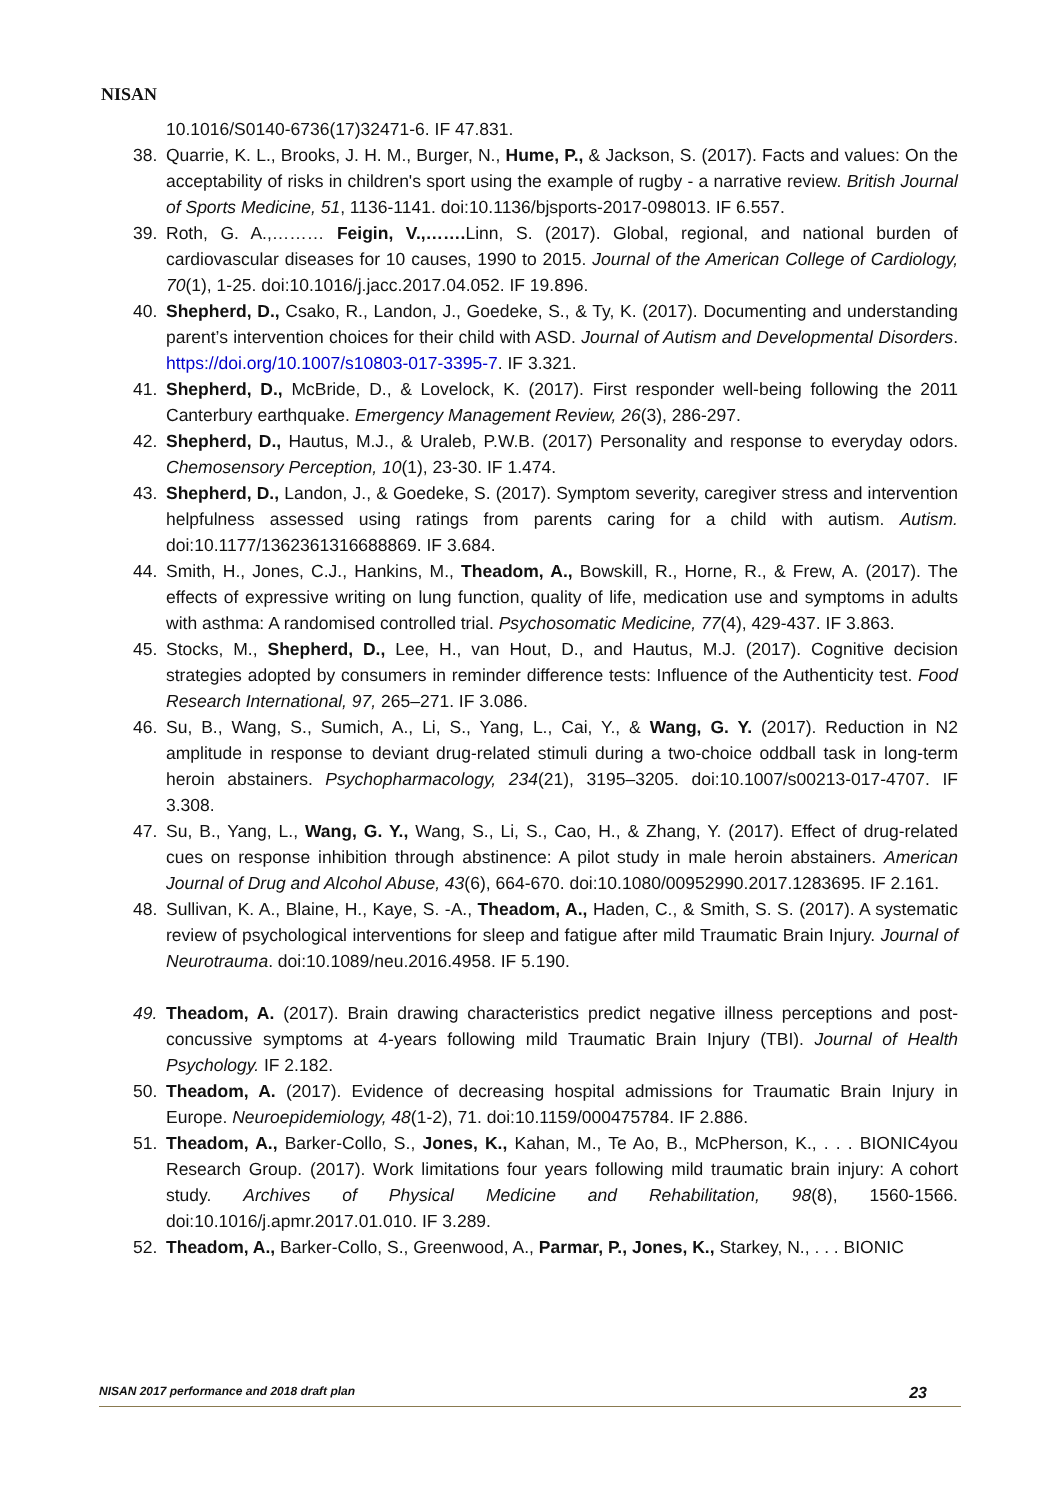NISAN
10.1016/S0140-6736(17)32471-6. IF 47.831.
38. Quarrie, K. L., Brooks, J. H. M., Burger, N., Hume, P., & Jackson, S. (2017). Facts and values: On the acceptability of risks in children's sport using the example of rugby - a narrative review. British Journal of Sports Medicine, 51, 1136-1141. doi:10.1136/bjsports-2017-098013. IF 6.557.
39. Roth, G. A.,……… Feigin, V.,……. Linn, S. (2017). Global, regional, and national burden of cardiovascular diseases for 10 causes, 1990 to 2015. Journal of the American College of Cardiology, 70(1), 1-25. doi:10.1016/j.jacc.2017.04.052. IF 19.896.
40. Shepherd, D., Csako, R., Landon, J., Goedeke, S., & Ty, K. (2017). Documenting and understanding parent’s intervention choices for their child with ASD. Journal of Autism and Developmental Disorders. https://doi.org/10.1007/s10803-017-3395-7. IF 3.321.
41. Shepherd, D., McBride, D., & Lovelock, K. (2017). First responder well-being following the 2011 Canterbury earthquake. Emergency Management Review, 26(3), 286-297.
42. Shepherd, D., Hautus, M.J., & Uraleb, P.W.B. (2017) Personality and response to everyday odors. Chemosensory Perception, 10(1), 23-30. IF 1.474.
43. Shepherd, D., Landon, J., & Goedeke, S. (2017). Symptom severity, caregiver stress and intervention helpfulness assessed using ratings from parents caring for a child with autism. Autism. doi:10.1177/1362361316688869. IF 3.684.
44. Smith, H., Jones, C.J., Hankins, M., Theadom, A., Bowskill, R., Horne, R., & Frew, A. (2017). The effects of expressive writing on lung function, quality of life, medication use and symptoms in adults with asthma: A randomised controlled trial. Psychosomatic Medicine, 77(4), 429-437. IF 3.863.
45. Stocks, M., Shepherd, D., Lee, H., van Hout, D., and Hautus, M.J. (2017). Cognitive decision strategies adopted by consumers in reminder difference tests: Influence of the Authenticity test. Food Research International, 97, 265–271. IF 3.086.
46. Su, B., Wang, S., Sumich, A., Li, S., Yang, L., Cai, Y., & Wang, G. Y. (2017). Reduction in N2 amplitude in response to deviant drug-related stimuli during a two-choice oddball task in long-term heroin abstainers. Psychopharmacology, 234(21), 3195–3205. doi:10.1007/s00213-017-4707. IF 3.308.
47. Su, B., Yang, L., Wang, G. Y., Wang, S., Li, S., Cao, H., & Zhang, Y. (2017). Effect of drug-related cues on response inhibition through abstinence: A pilot study in male heroin abstainers. American Journal of Drug and Alcohol Abuse, 43(6), 664-670. doi:10.1080/00952990.2017.1283695. IF 2.161.
48. Sullivan, K. A., Blaine, H., Kaye, S. -A., Theadom, A., Haden, C., & Smith, S. S. (2017). A systematic review of psychological interventions for sleep and fatigue after mild Traumatic Brain Injury. Journal of Neurotrauma. doi:10.1089/neu.2016.4958. IF 5.190.
49. Theadom, A. (2017). Brain drawing characteristics predict negative illness perceptions and post-concussive symptoms at 4-years following mild Traumatic Brain Injury (TBI). Journal of Health Psychology. IF 2.182.
50. Theadom, A. (2017). Evidence of decreasing hospital admissions for Traumatic Brain Injury in Europe. Neuroepidemiology, 48(1-2), 71. doi:10.1159/000475784. IF 2.886.
51. Theadom, A., Barker-Collo, S., Jones, K., Kahan, M., Te Ao, B., McPherson, K., . . . BIONIC4you Research Group. (2017). Work limitations four years following mild traumatic brain injury: A cohort study. Archives of Physical Medicine and Rehabilitation, 98(8), 1560-1566. doi:10.1016/j.apmr.2017.01.010. IF 3.289.
52. Theadom, A., Barker-Collo, S., Greenwood, A., Parmar, P., Jones, K., Starkey, N., . . . BIONIC
NISAN 2017 performance and 2018 draft plan 23